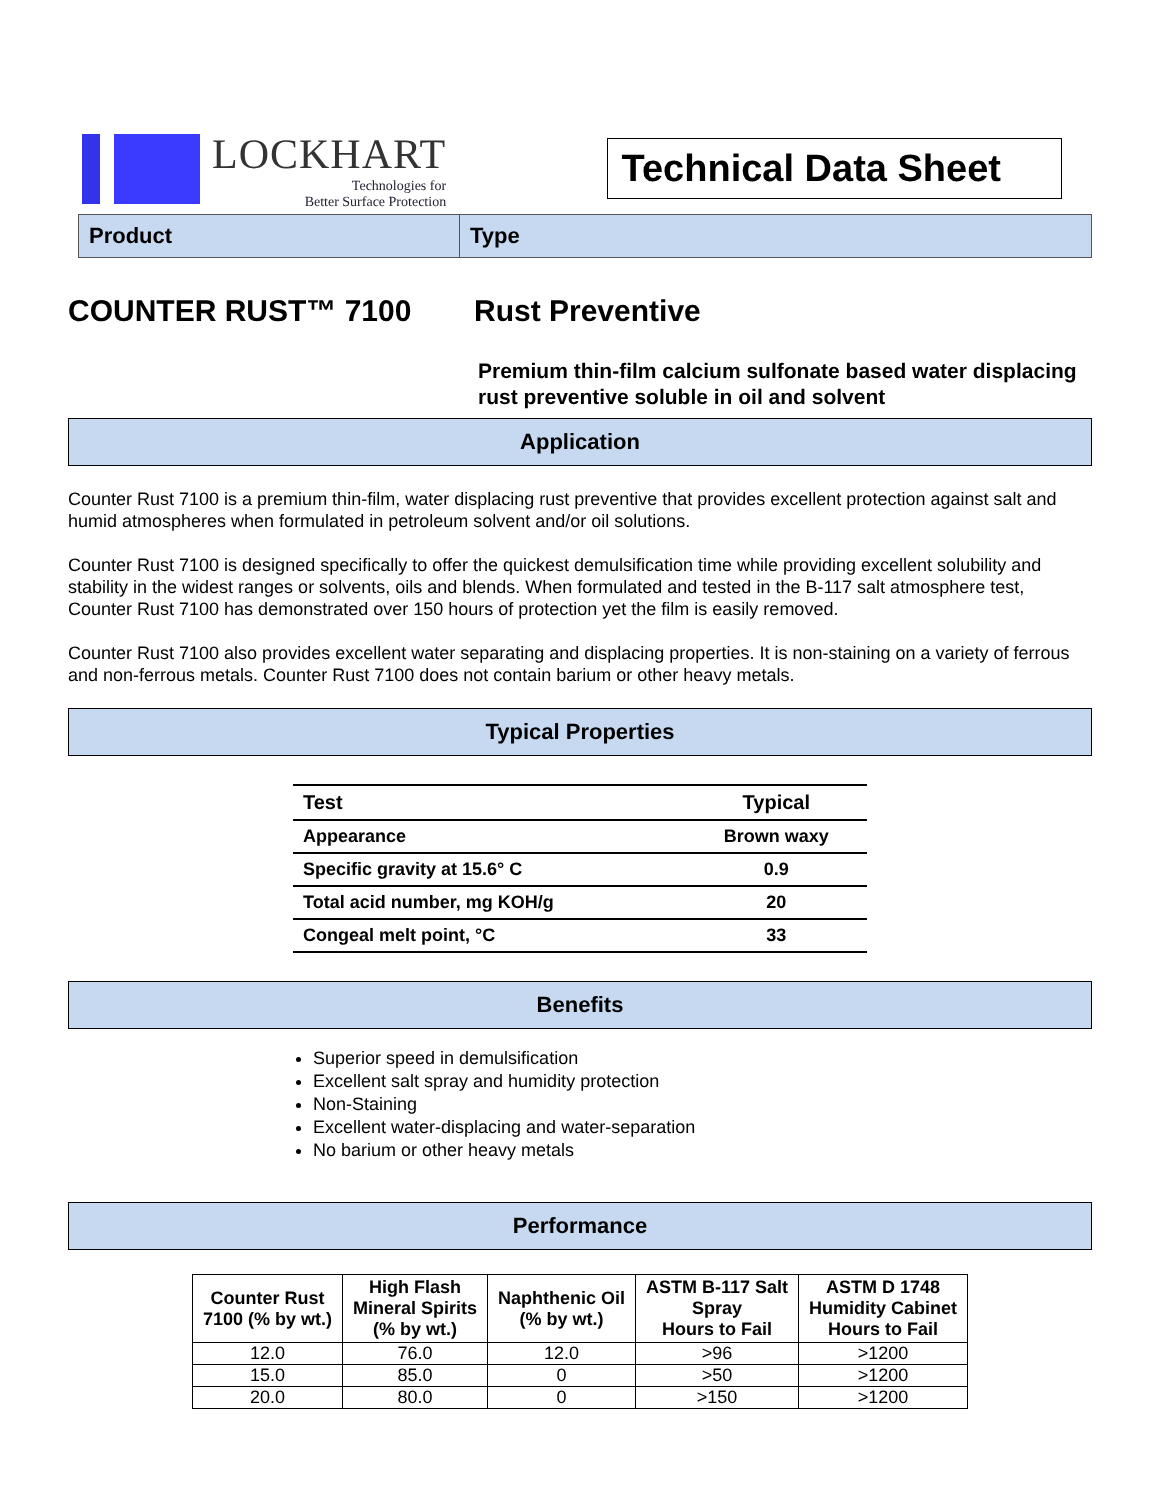LOCKHART
Technologies for
Better Surface Protection
Technical Data Sheet
Product Type
COUNTER RUST™ 7100 Rust Preventive
Premium thin-film calcium sulfonate based water displacing rust preventive soluble in oil and solvent
Application
Counter Rust 7100 is a premium thin-film, water displacing rust preventive that provides excellent protection against salt and humid atmospheres when formulated in petroleum solvent and/or oil solutions.
Counter Rust 7100 is designed specifically to offer the quickest demulsification time while providing excellent solubility and stability in the widest ranges or solvents, oils and blends. When formulated and tested in the B-117 salt atmosphere test, Counter Rust 7100 has demonstrated over 150 hours of protection yet the film is easily removed.
Counter Rust 7100 also provides excellent water separating and displacing properties. It is non-staining on a variety of ferrous and non-ferrous metals. Counter Rust 7100 does not contain barium or other heavy metals.
Typical Properties
| Test | Typical |
| --- | --- |
| Appearance | Brown waxy |
| Specific gravity at 15.6° C | 0.9 |
| Total acid number, mg KOH/g | 20 |
| Congeal melt point, °C | 33 |
Benefits
Superior speed in demulsification
Excellent salt spray and humidity protection
Non-Staining
Excellent water-displacing and water-separation
No barium or other heavy metals
Performance
| Counter Rust 7100 (% by wt.) | High Flash Mineral Spirits (% by wt.) | Naphthenic Oil (% by wt.) | ASTM B-117 Salt Spray Hours to Fail | ASTM D 1748 Humidity Cabinet Hours to Fail |
| --- | --- | --- | --- | --- |
| 12.0 | 76.0 | 12.0 | >96 | >1200 |
| 15.0 | 85.0 | 0 | >50 | >1200 |
| 20.0 | 80.0 | 0 | >150 | >1200 |